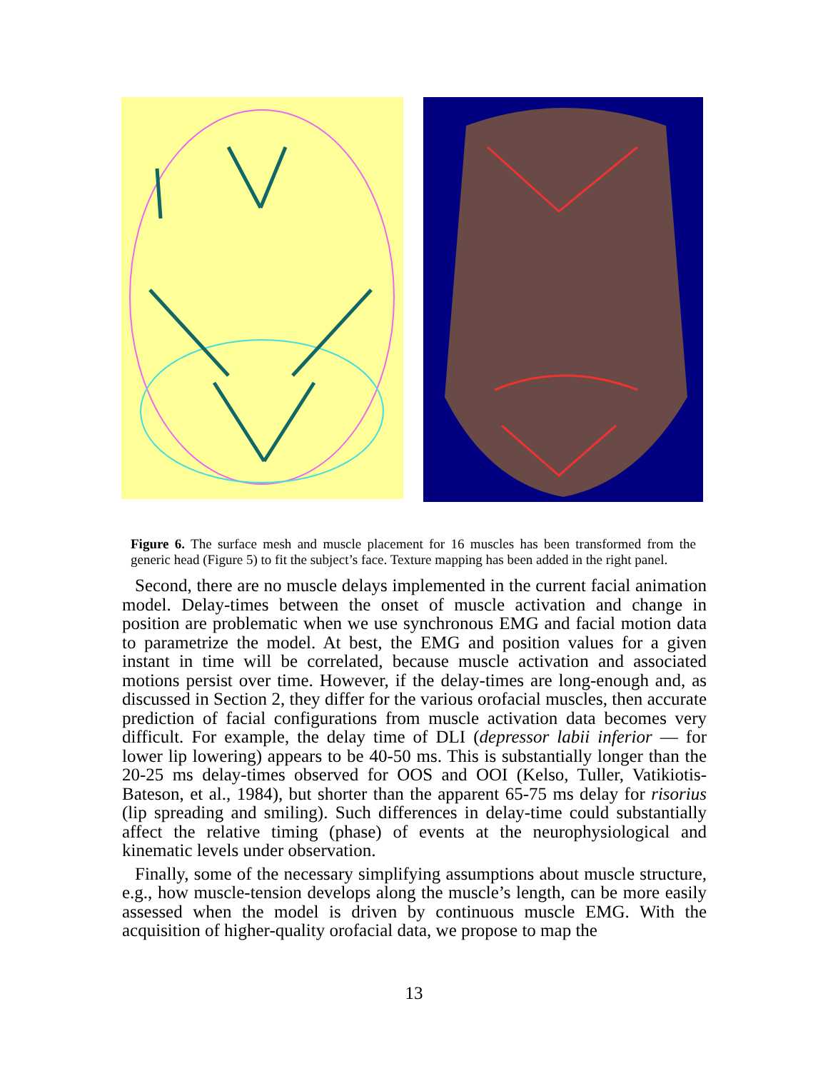Figure 6. The surface mesh and muscle placement for 16 muscles has been transformed from the generic head (Figure 5) to fit the subject’s face. Texture mapping has been added in the right panel.
Second, there are no muscle delays implemented in the current facial animation model. Delay-times between the onset of muscle activation and change in position are problematic when we use synchronous EMG and facial motion data to parametrize the model. At best, the EMG and position values for a given instant in time will be correlated, because muscle activation and associated motions persist over time. However, if the delay-times are long-enough and, as discussed in Section 2, they differ for the various orofacial muscles, then accurate prediction of facial configurations from muscle activation data becomes very difficult. For example, the delay time of DLI (depressor labii inferior — for lower lip lowering) appears to be 40-50 ms. This is substantially longer than the 20-25 ms delay-times observed for OOS and OOI (Kelso, Tuller, Vatikiotis-Bateson, et al., 1984), but shorter than the apparent 65-75 ms delay for risorius (lip spreading and smiling). Such differences in delay-time could substantially affect the relative timing (phase) of events at the neurophysiological and kinematic levels under observation.
Finally, some of the necessary simplifying assumptions about muscle structure, e.g., how muscle-tension develops along the muscle’s length, can be more easily assessed when the model is driven by continuous muscle EMG. With the acquisition of higher-quality orofacial data, we propose to map the
13